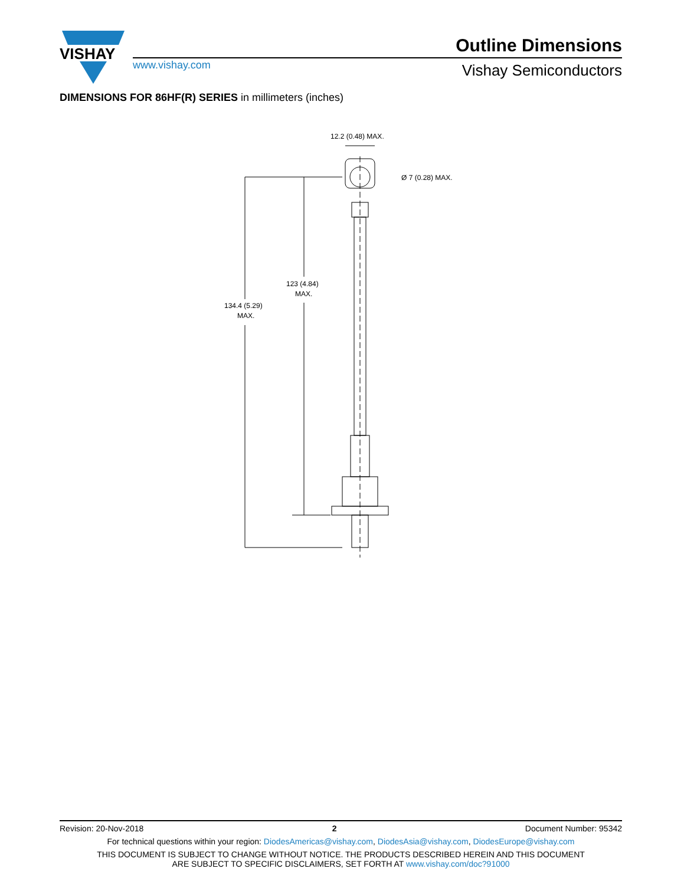VISHAY
www.vishay.com
Outline Dimensions
Vishay Semiconductors
DIMENSIONS FOR 86HF(R) SERIES in millimeters (inches)
12.2 (0.48) MAX.
Ø 7 (0.28) MAX.
123 (4.84)
MAX.
134.4 (5.29)
MAX.
Revision: 20-Nov-2018 2 Document Number: 95342
For technical questions within your region: DiodesAmericas@vishay.com, DiodesAsia@vishay.com, DiodesEurope@vishay.com
THIS DOCUMENT IS SUBJECT TO CHANGE WITHOUT NOTICE. THE PRODUCTS DESCRIBED HEREIN AND THIS DOCUMENT
ARE SUBJECT TO SPECIFIC DISCLAIMERS, SET FORTH AT www.vishay.com/doc?91000